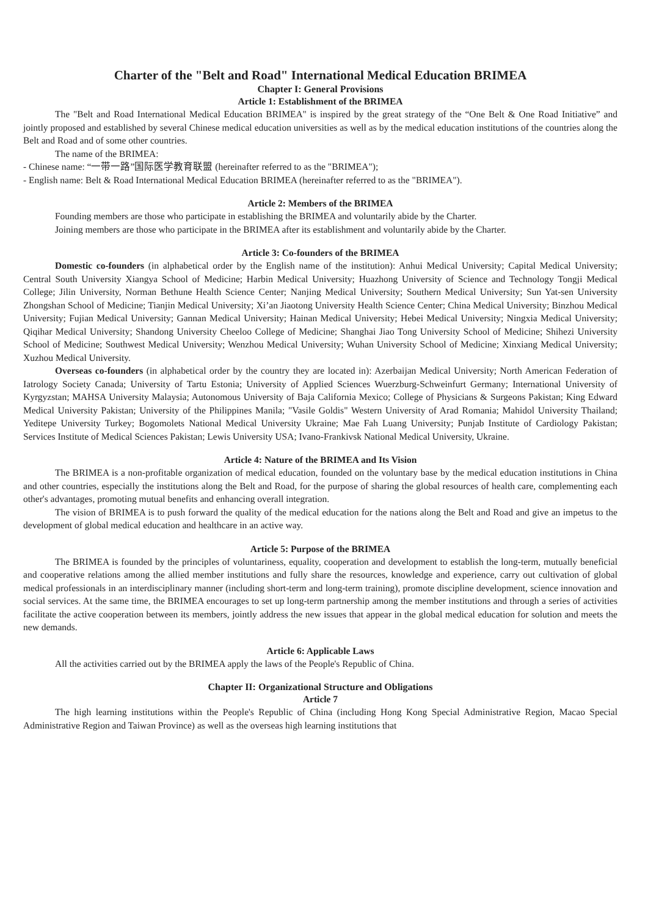Charter of the "Belt and Road" International Medical Education BRIMEA
Chapter I: General Provisions
Article 1: Establishment of the BRIMEA
The "Belt and Road International Medical Education BRIMEA" is inspired by the great strategy of the “One Belt & One Road Initiative” and jointly proposed and established by several Chinese medical education universities as well as by the medical education institutions of the countries along the Belt and Road and of some other countries.
The name of the BRIMEA:
- Chinese name: “一带一路”国际医学教育联盟 (hereinafter referred to as the "BRIMEA");
- English name: Belt & Road International Medical Education BRIMEA (hereinafter referred to as the "BRIMEA").
Article 2: Members of the BRIMEA
Founding members are those who participate in establishing the BRIMEA and voluntarily abide by the Charter.
Joining members are those who participate in the BRIMEA after its establishment and voluntarily abide by the Charter.
Article 3: Co-founders of the BRIMEA
Domestic co-founders (in alphabetical order by the English name of the institution): Anhui Medical University; Capital Medical University; Central South University Xiangya School of Medicine; Harbin Medical University; Huazhong University of Science and Technology Tongji Medical College; Jilin University, Norman Bethune Health Science Center; Nanjing Medical University; Southern Medical University; Sun Yat-sen University Zhongshan School of Medicine; Tianjin Medical University; Xi’an Jiaotong University Health Science Center; China Medical University; Binzhou Medical University; Fujian Medical University; Gannan Medical University; Hainan Medical University; Hebei Medical University; Ningxia Medical University; Qiqihar Medical University; Shandong University Cheeloo College of Medicine; Shanghai Jiao Tong University School of Medicine; Shihezi University School of Medicine; Southwest Medical University; Wenzhou Medical University; Wuhan University School of Medicine; Xinxiang Medical University; Xuzhou Medical University.
Overseas co-founders (in alphabetical order by the country they are located in): Azerbaijan Medical University; North American Federation of Iatrology Society Canada; University of Tartu Estonia; University of Applied Sciences Wuerzburg-Schweinfurt Germany; International University of Kyrgyzstan; MAHSA University Malaysia; Autonomous University of Baja California Mexico; College of Physicians & Surgeons Pakistan; King Edward Medical University Pakistan; University of the Philippines Manila; "Vasile Goldis" Western University of Arad Romania; Mahidol University Thailand; Yeditepe University Turkey; Bogomolets National Medical University Ukraine; Mae Fah Luang University; Punjab Institute of Cardiology Pakistan; Services Institute of Medical Sciences Pakistan; Lewis University USA; Ivano-Frankivsk National Medical University, Ukraine.
Article 4: Nature of the BRIMEA and Its Vision
The BRIMEA is a non-profitable organization of medical education, founded on the voluntary base by the medical education institutions in China and other countries, especially the institutions along the Belt and Road, for the purpose of sharing the global resources of health care, complementing each other's advantages, promoting mutual benefits and enhancing overall integration.
The vision of BRIMEA is to push forward the quality of the medical education for the nations along the Belt and Road and give an impetus to the development of global medical education and healthcare in an active way.
Article 5: Purpose of the BRIMEA
The BRIMEA is founded by the principles of voluntariness, equality, cooperation and development to establish the long-term, mutually beneficial and cooperative relations among the allied member institutions and fully share the resources, knowledge and experience, carry out cultivation of global medical professionals in an interdisciplinary manner (including short-term and long-term training), promote discipline development, science innovation and social services. At the same time, the BRIMEA encourages to set up long-term partnership among the member institutions and through a series of activities facilitate the active cooperation between its members, jointly address the new issues that appear in the global medical education for solution and meets the new demands.
Article 6: Applicable Laws
All the activities carried out by the BRIMEA apply the laws of the People's Republic of China.
Chapter II: Organizational Structure and Obligations
Article 7
The high learning institutions within the People's Republic of China (including Hong Kong Special Administrative Region, Macao Special Administrative Region and Taiwan Province) as well as the overseas high learning institutions that